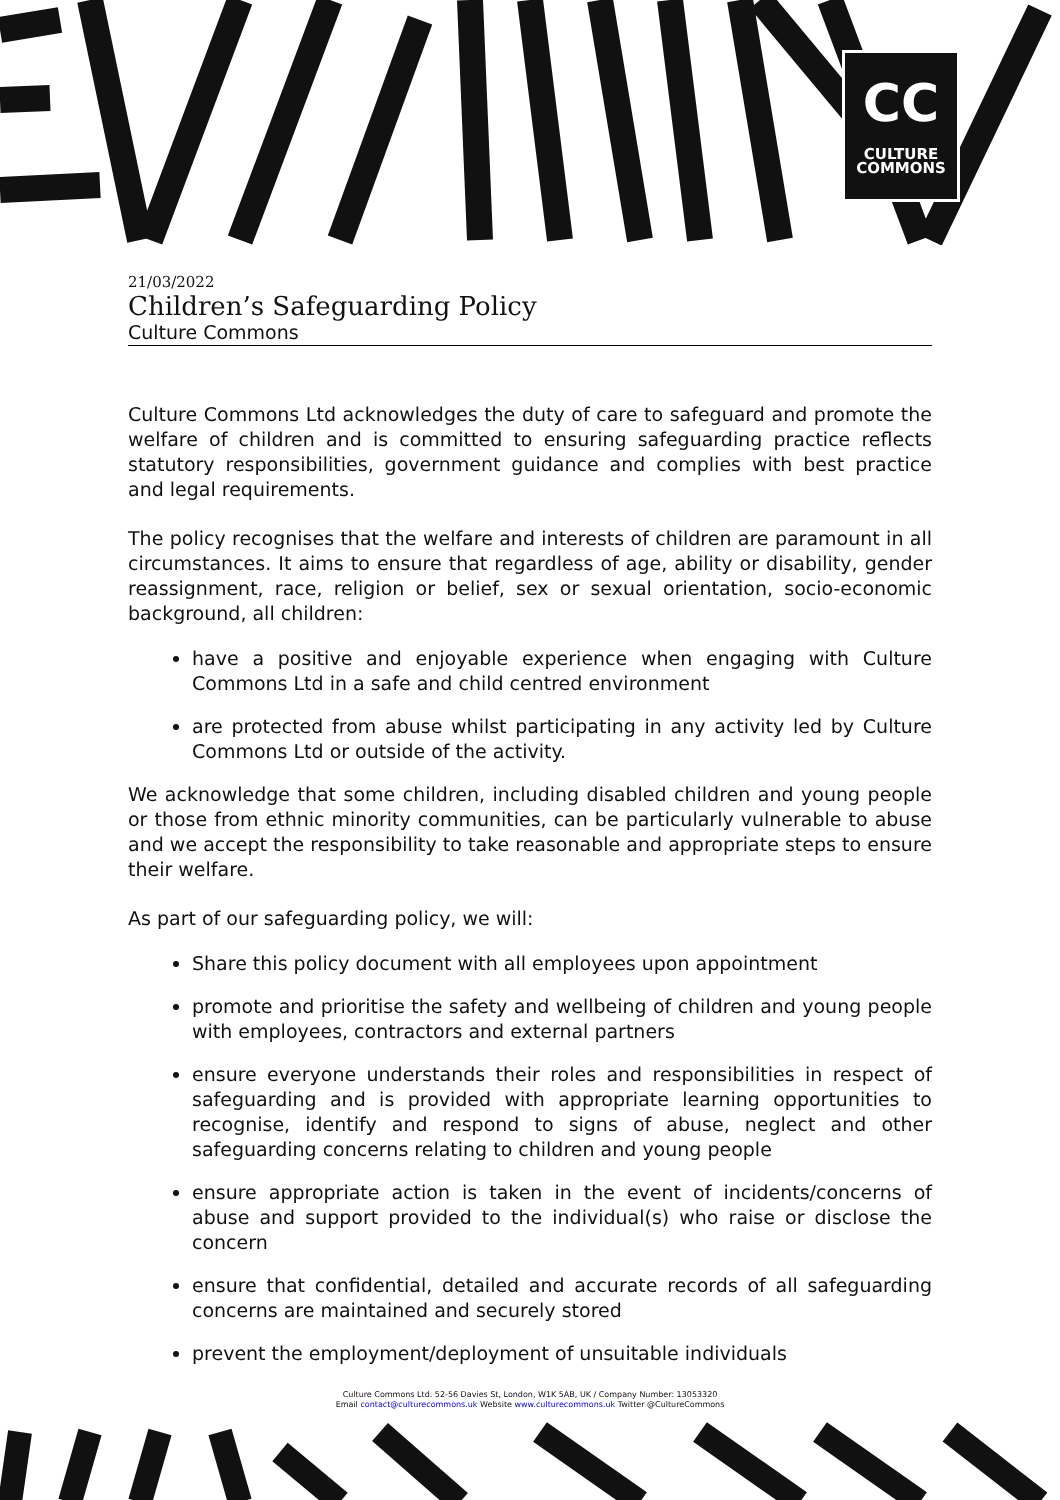CC
CULTURE
COMMONS
21/03/2022
Children’s Safeguarding Policy
Culture Commons
Culture Commons Ltd acknowledges the duty of care to safeguard and promote the welfare of children and is committed to ensuring safeguarding practice reflects statutory responsibilities, government guidance and complies with best practice and legal requirements.
The policy recognises that the welfare and interests of children are paramount in all circumstances. It aims to ensure that regardless of age, ability or disability, gender reassignment, race, religion or belief, sex or sexual orientation, socio-economic background, all children:
have a positive and enjoyable experience when engaging with Culture Commons Ltd in a safe and child centred environment
are protected from abuse whilst participating in any activity led by Culture Commons Ltd or outside of the activity.
We acknowledge that some children, including disabled children and young people or those from ethnic minority communities, can be particularly vulnerable to abuse and we accept the responsibility to take reasonable and appropriate steps to ensure their welfare.
As part of our safeguarding policy, we will:
Share this policy document with all employees upon appointment
promote and prioritise the safety and wellbeing of children and young people with employees, contractors and external partners
ensure everyone understands their roles and responsibilities in respect of safeguarding and is provided with appropriate learning opportunities to recognise, identify and respond to signs of abuse, neglect and other safeguarding concerns relating to children and young people
ensure appropriate action is taken in the event of incidents/concerns of abuse and support provided to the individual(s) who raise or disclose the concern
ensure that confidential, detailed and accurate records of all safeguarding concerns are maintained and securely stored
prevent the employment/deployment of unsuitable individuals
Culture Commons Ltd. 52-56 Davies St, London, W1K 5AB, UK / Company Number: 13053320
Email contact@culturecommons.uk Website www.culturecommons.uk Twitter @CultureCommons